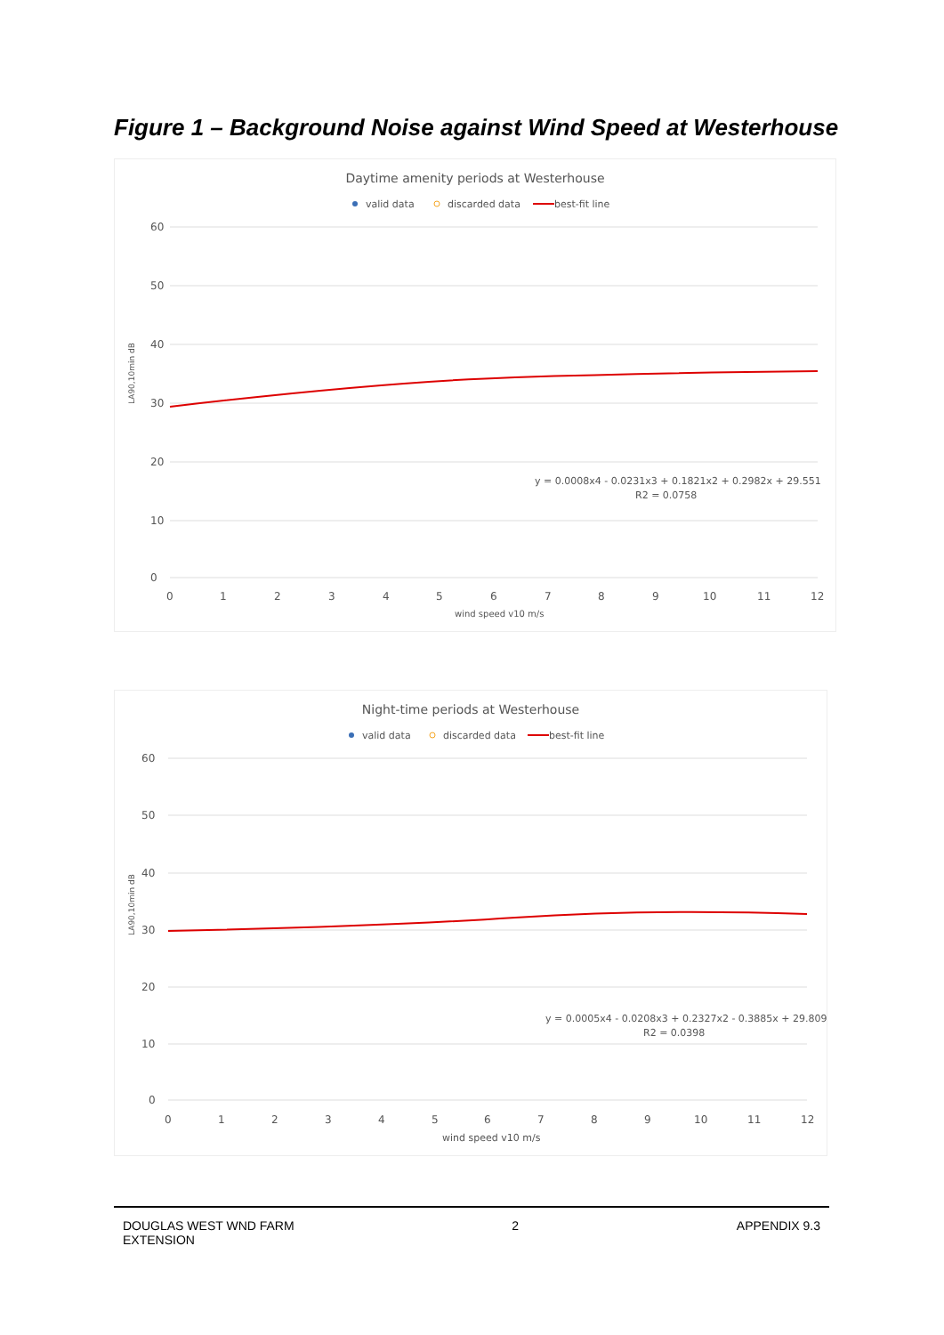Figure 1 – Background Noise against Wind Speed at Westerhouse
Daytime amenity periods at Westerhouse
valid data
discarded data
best-fit line
60
50
40
30
20
10
0
0
1
2
3
4
5
6
7
8
9
10
11
12
wind speed v10 m/s
LA90,10min dB
y = 0.0008x4 - 0.0231x3 + 0.1821x2 + 0.2982x + 29.551
R2 = 0.0758
Night-time periods at Westerhouse
valid data
discarded data
best-fit line
60
50
40
30
20
10
0
0
1
2
3
4
5
6
7
8
9
10
11
12
wind speed v10 m/s
LA90,10min dB
y = 0.0005x4 - 0.0208x3 + 0.2327x2 - 0.3885x + 29.809
R2 = 0.0398
DOUGLAS WEST WND FARM
EXTENSION
2 APPENDIX 9.3